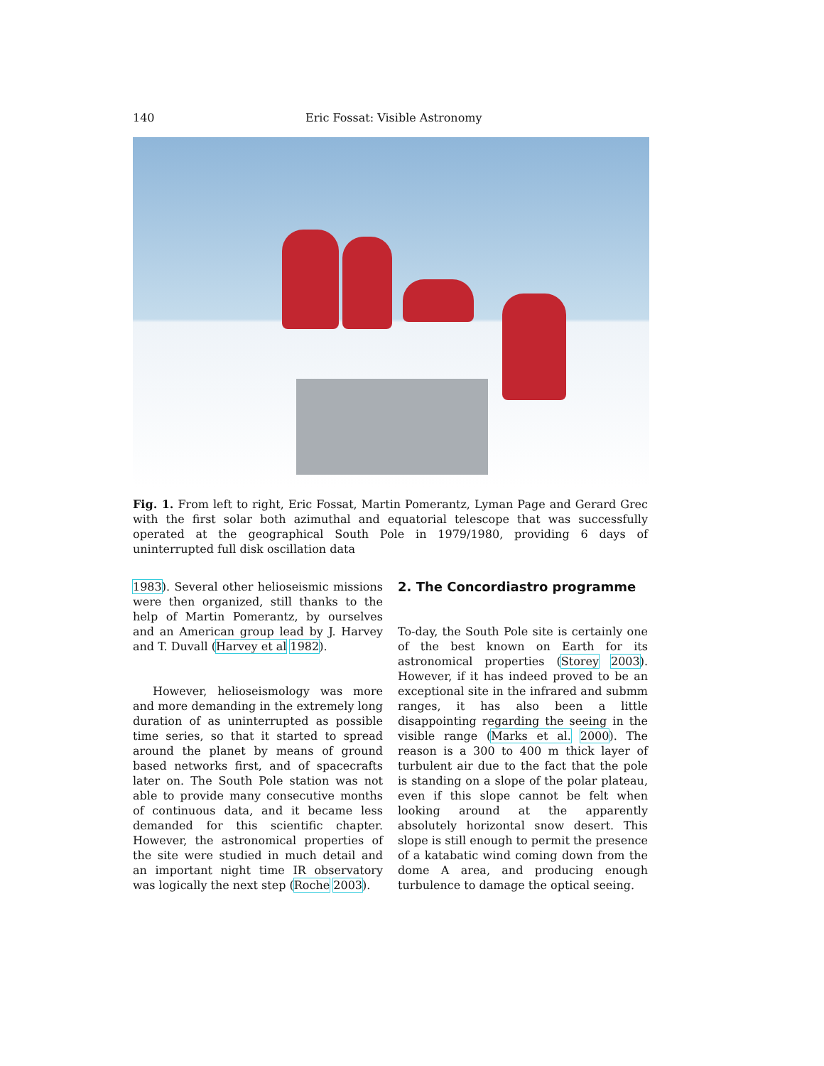140 Eric Fossat: Visible Astronomy
Fig. 1. From left to right, Eric Fossat, Martin Pomerantz, Lyman Page and Gerard Grec with the first solar both azimuthal and equatorial telescope that was successfully operated at the geographical South Pole in 1979/1980, providing 6 days of uninterrupted full disk oscillation data
1983). Several other helioseismic missions were then organized, still thanks to the help of Martin Pomerantz, by ourselves and an American group lead by J. Harvey and T. Duvall (Harvey et al 1982).
However, helioseismology was more and more demanding in the extremely long duration of as uninterrupted as possible time series, so that it started to spread around the planet by means of ground based networks first, and of spacecrafts later on. The South Pole station was not able to provide many consecutive months of continuous data, and it became less demanded for this scientific chapter. However, the astronomical properties of the site were studied in much detail and an important night time IR observatory was logically the next step (Roche 2003).
2. The Concordiastro programme
To-day, the South Pole site is certainly one of the best known on Earth for its astronomical properties (Storey 2003). However, if it has indeed proved to be an exceptional site in the infrared and submm ranges, it has also been a little disappointing regarding the seeing in the visible range (Marks et al. 2000). The reason is a 300 to 400 m thick layer of turbulent air due to the fact that the pole is standing on a slope of the polar plateau, even if this slope cannot be felt when looking around at the apparently absolutely horizontal snow desert. This slope is still enough to permit the presence of a katabatic wind coming down from the dome A area, and producing enough turbulence to damage the optical seeing.